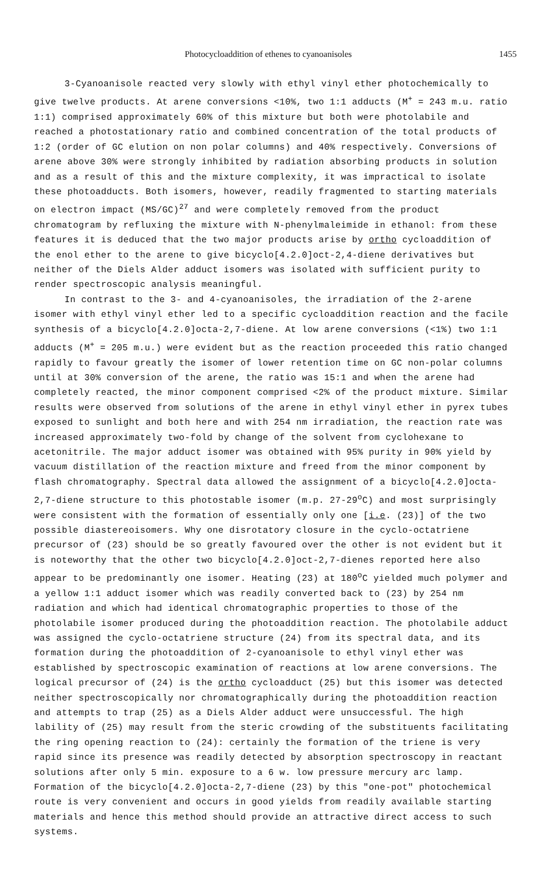Photocycloaddition of ethenes to cyanoanisoles 1455
3-Cyanoanisole reacted very slowly with ethyl vinyl ether photochemically to give twelve products. At arene conversions <10%, two 1:1 adducts (M<sup>+</sup> = 243 m.u. ratio 1:1) comprised approximately 60% of this mixture but both were photolabile and reached a photostationary ratio and combined concentration of the total products of 1:2 (order of GC elution on non polar columns) and 40% respectively. Conversions of arene above 30% were strongly inhibited by radiation absorbing products in solution and as a result of this and the mixture complexity, it was impractical to isolate these photoadducts. Both isomers, however, readily fragmented to starting materials on electron impact (MS/GC)<sup>27</sup> and were completely removed from the product chromatogram by refluxing the mixture with N-phenylmaleimide in ethanol: from these features it is deduced that the two major products arise by ortho cycloaddition of the enol ether to the arene to give bicyclo[4.2.0]oct-2,4-diene derivatives but neither of the Diels Alder adduct isomers was isolated with sufficient purity to render spectroscopic analysis meaningful.
In contrast to the 3- and 4-cyanoanisoles, the irradiation of the 2-arene isomer with ethyl vinyl ether led to a specific cycloaddition reaction and the facile synthesis of a bicyclo[4.2.0]octa-2,7-diene. At low arene conversions (<1%) two 1:1 adducts (M<sup>+</sup> = 205 m.u.) were evident but as the reaction proceeded this ratio changed rapidly to favour greatly the isomer of lower retention time on GC non-polar columns until at 30% conversion of the arene, the ratio was 15:1 and when the arene had completely reacted, the minor component comprised <2% of the product mixture. Similar results were observed from solutions of the arene in ethyl vinyl ether in pyrex tubes exposed to sunlight and both here and with 254 nm irradiation, the reaction rate was increased approximately two-fold by change of the solvent from cyclohexane to acetonitrile. The major adduct isomer was obtained with 95% purity in 90% yield by vacuum distillation of the reaction mixture and freed from the minor component by flash chromatography. Spectral data allowed the assignment of a bicyclo[4.2.0]octa-2,7-diene structure to this photostable isomer (m.p. 27-29<sup>o</sup>C) and most surprisingly were consistent with the formation of essentially only one [i.e. (23)] of the two possible diastereoisomers. Why one disrotatory closure in the cyclo-octatriene precursor of (23) should be so greatly favoured over the other is not evident but it is noteworthy that the other two bicyclo[4.2.0]oct-2,7-dienes reported here also appear to be predominantly one isomer. Heating (23) at 180<sup>o</sup>C yielded much polymer and a yellow 1:1 adduct isomer which was readily converted back to (23) by 254 nm radiation and which had identical chromatographic properties to those of the photolabile isomer produced during the photoaddition reaction. The photolabile adduct was assigned the cyclo-octatriene structure (24) from its spectral data, and its formation during the photoaddition of 2-cyanoanisole to ethyl vinyl ether was established by spectroscopic examination of reactions at low arene conversions. The logical precursor of (24) is the ortho cycloadduct (25) but this isomer was detected neither spectroscopically nor chromatographically during the photoaddition reaction and attempts to trap (25) as a Diels Alder adduct were unsuccessful. The high lability of (25) may result from the steric crowding of the substituents facilitating the ring opening reaction to (24): certainly the formation of the triene is very rapid since its presence was readily detected by absorption spectroscopy in reactant solutions after only 5 min. exposure to a 6 w. low pressure mercury arc lamp. Formation of the bicyclo[4.2.0]octa-2,7-diene (23) by this "one-pot" photochemical route is very convenient and occurs in good yields from readily available starting materials and hence this method should provide an attractive direct access to such systems.